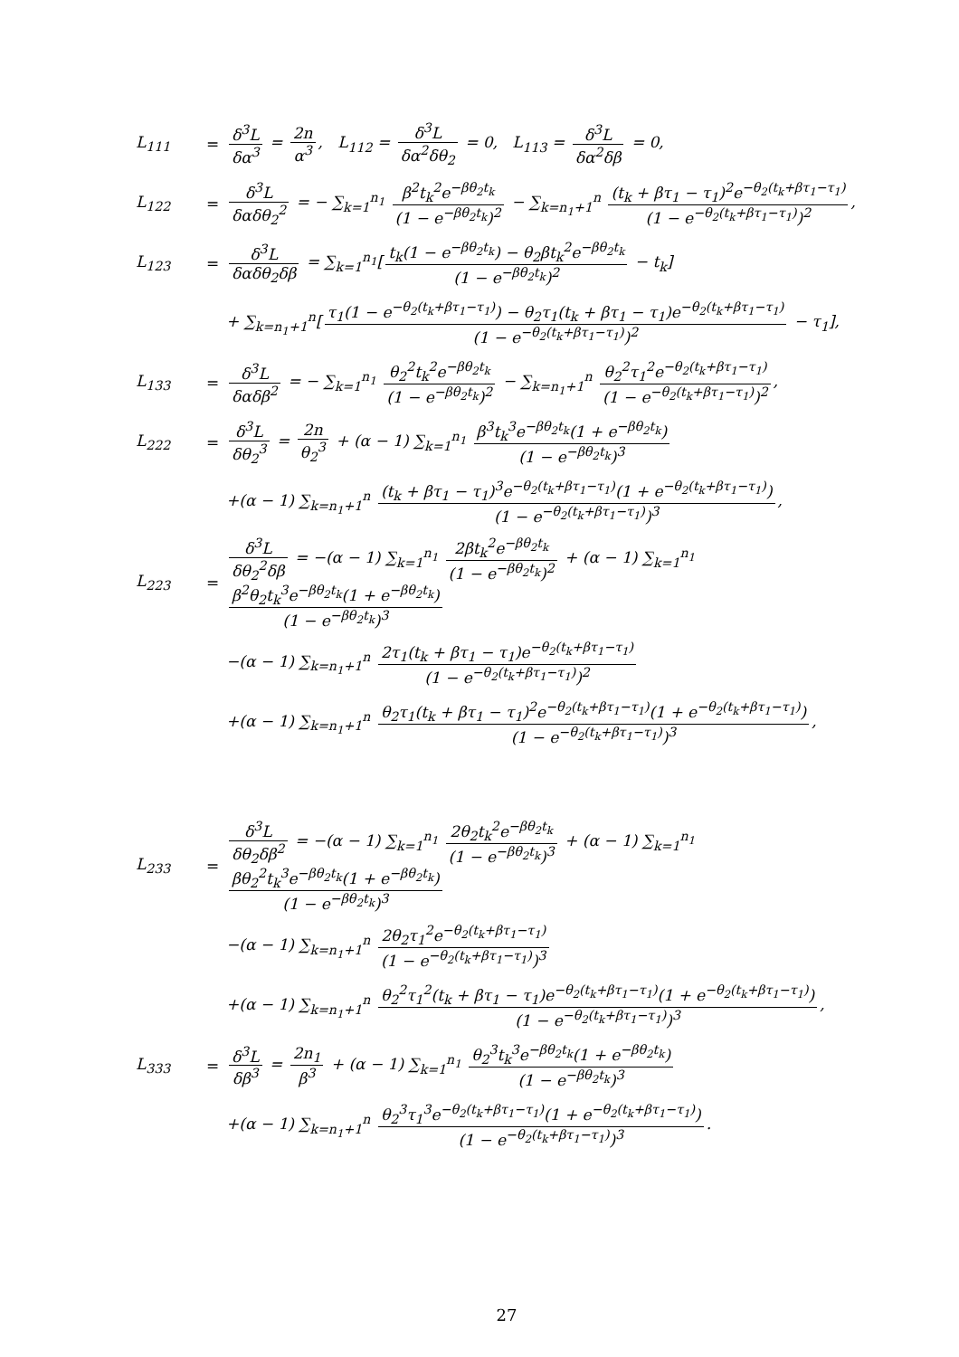L<sub>111</sub> =
δ<sup>3</sup>L δα<sup>3</sup> = 2n α<sup>3</sup>, L<sub>112</sub> = δ<sup>3</sup>L δα<sup>2</sup>δθ<sub>2</sub> = 0, L<sub>113</sub> = δ<sup>3</sup>L δα<sup>2</sup>δβ = 0,
L<sub>122</sub> =
δ<sup>3</sup>L δαδθ<sub>2</sub><sup>2</sup> = − ∑<sub>k=1</sub><sup>n<sub>1</sub></sup> β<sup>2</sup>t<sub>k</sub><sup>2</sup>e<sup>−βθ<sub>2</sub>t<sub>k</sub></sup> (1 − e<sup>−βθ<sub>2</sub>t<sub>k</sub></sup>)<sup>2</sup> − ∑<sub>k=n<sub>1</sub>+1</sub><sup>n</sup> (t<sub>k</sub> + βτ<sub>1</sub> − τ<sub>1</sub>)<sup>2</sup>e<sup>−θ<sub>2</sub>(t<sub>k</sub>+βτ<sub>1</sub>−τ<sub>1</sub>)</sup> (1 − e<sup>−θ<sub>2</sub>(t<sub>k</sub>+βτ<sub>1</sub>−τ<sub>1</sub>)</sup>)<sup>2</sup>,
L<sub>123</sub> =
δ<sup>3</sup>L δαδθ<sub>2</sub>δβ = ∑<sub>k=1</sub><sup>n<sub>1</sub></sup>[t<sub>k</sub>(1 − e<sup>−βθ<sub>2</sub>t<sub>k</sub></sup>) − θ<sub>2</sub>βt<sub>k</sub><sup>2</sup>e<sup>−βθ<sub>2</sub>t<sub>k</sub></sup> (1 − e<sup>−βθ<sub>2</sub>t<sub>k</sub></sup>)<sup>2</sup> − t<sub>k</sub>]
+ ∑<sub>k=n<sub>1</sub>+1</sub><sup>n</sup>[τ<sub>1</sub>(1 − e<sup>−θ<sub>2</sub>(t<sub>k</sub>+βτ<sub>1</sub>−τ<sub>1</sub>)</sup>) − θ<sub>2</sub>τ<sub>1</sub>(t<sub>k</sub> + βτ<sub>1</sub> − τ<sub>1</sub>)e<sup>−θ<sub>2</sub>(t<sub>k</sub>+βτ<sub>1</sub>−τ<sub>1</sub>)</sup> (1 − e<sup>−θ<sub>2</sub>(t<sub>k</sub>+βτ<sub>1</sub>−τ<sub>1</sub>)</sup>)<sup>2</sup> − τ<sub>1</sub>],
L<sub>133</sub> =
δ<sup>3</sup>L δαδβ<sup>2</sup> = − ∑<sub>k=1</sub><sup>n<sub>1</sub></sup> θ<sub>2</sub><sup>2</sup>t<sub>k</sub><sup>2</sup>e<sup>−βθ<sub>2</sub>t<sub>k</sub></sup> (1 − e<sup>−βθ<sub>2</sub>t<sub>k</sub></sup>)<sup>2</sup> − ∑<sub>k=n<sub>1</sub>+1</sub><sup>n</sup> θ<sub>2</sub><sup>2</sup>τ<sub>1</sub><sup>2</sup>e<sup>−θ<sub>2</sub>(t<sub>k</sub>+βτ<sub>1</sub>−τ<sub>1</sub>)</sup> (1 − e<sup>−θ<sub>2</sub>(t<sub>k</sub>+βτ<sub>1</sub>−τ<sub>1</sub>)</sup>)<sup>2</sup>,
L<sub>222</sub> =
δ<sup>3</sup>L δθ<sub>2</sub><sup>3</sup> = 2n θ<sub>2</sub><sup>3</sup> + (α − 1) ∑<sub>k=1</sub><sup>n<sub>1</sub></sup> β<sup>3</sup>t<sub>k</sub><sup>3</sup>e<sup>−βθ<sub>2</sub>t<sub>k</sub></sup>(1 + e<sup>−βθ<sub>2</sub>t<sub>k</sub></sup>) (1 − e<sup>−βθ<sub>2</sub>t<sub>k</sub></sup>)<sup>3</sup>
+(α − 1) ∑<sub>k=n<sub>1</sub>+1</sub><sup>n</sup> (t<sub>k</sub> + βτ<sub>1</sub> − τ<sub>1</sub>)<sup>3</sup>e<sup>−θ<sub>2</sub>(t<sub>k</sub>+βτ<sub>1</sub>−τ<sub>1</sub>)</sup>(1 + e<sup>−θ<sub>2</sub>(t<sub>k</sub>+βτ<sub>1</sub>−τ<sub>1</sub>)</sup>) (1 − e<sup>−θ<sub>2</sub>(t<sub>k</sub>+βτ<sub>1</sub>−τ<sub>1</sub>)</sup>)<sup>3</sup>,
L<sub>223</sub> =
δ<sup>3</sup>L δθ<sub>2</sub><sup>2</sup>δβ = −(α − 1) ∑<sub>k=1</sub><sup>n<sub>1</sub></sup> 2βt<sub>k</sub><sup>2</sup>e<sup>−βθ<sub>2</sub>t<sub>k</sub></sup> (1 − e<sup>−βθ<sub>2</sub>t<sub>k</sub></sup>)<sup>2</sup> + (α − 1) ∑<sub>k=1</sub><sup>n<sub>1</sub></sup> β<sup>2</sup>θ<sub>2</sub>t<sub>k</sub><sup>3</sup>e<sup>−βθ<sub>2</sub>t<sub>k</sub></sup>(1 + e<sup>−βθ<sub>2</sub>t<sub>k</sub></sup>) (1 − e<sup>−βθ<sub>2</sub>t<sub>k</sub></sup>)<sup>3</sup>
−(α − 1) ∑<sub>k=n<sub>1</sub>+1</sub><sup>n</sup> 2τ<sub>1</sub>(t<sub>k</sub> + βτ<sub>1</sub> − τ<sub>1</sub>)e<sup>−θ<sub>2</sub>(t<sub>k</sub>+βτ<sub>1</sub>−τ<sub>1</sub>)</sup> (1 − e<sup>−θ<sub>2</sub>(t<sub>k</sub>+βτ<sub>1</sub>−τ<sub>1</sub>)</sup>)<sup>2</sup>
+(α − 1) ∑<sub>k=n<sub>1</sub>+1</sub><sup>n</sup> θ<sub>2</sub>τ<sub>1</sub>(t<sub>k</sub> + βτ<sub>1</sub> − τ<sub>1</sub>)<sup>2</sup>e<sup>−θ<sub>2</sub>(t<sub>k</sub>+βτ<sub>1</sub>−τ<sub>1</sub>)</sup>(1 + e<sup>−θ<sub>2</sub>(t<sub>k</sub>+βτ<sub>1</sub>−τ<sub>1</sub>)</sup>) (1 − e<sup>−θ<sub>2</sub>(t<sub>k</sub>+βτ<sub>1</sub>−τ<sub>1</sub>)</sup>)<sup>3</sup>,
L<sub>233</sub> =
δ<sup>3</sup>L δθ<sub>2</sub>δβ<sup>2</sup> = −(α − 1) ∑<sub>k=1</sub><sup>n<sub>1</sub></sup> 2θ<sub>2</sub>t<sub>k</sub><sup>2</sup>e<sup>−βθ<sub>2</sub>t<sub>k</sub></sup> (1 − e<sup>−βθ<sub>2</sub>t<sub>k</sub></sup>)<sup>3</sup> + (α − 1) ∑<sub>k=1</sub><sup>n<sub>1</sub></sup> βθ<sub>2</sub><sup>2</sup>t<sub>k</sub><sup>3</sup>e<sup>−βθ<sub>2</sub>t<sub>k</sub></sup>(1 + e<sup>−βθ<sub>2</sub>t<sub>k</sub></sup>) (1 − e<sup>−βθ<sub>2</sub>t<sub>k</sub></sup>)<sup>3</sup>
−(α − 1) ∑<sub>k=n<sub>1</sub>+1</sub><sup>n</sup> 2θ<sub>2</sub>τ<sub>1</sub><sup>2</sup>e<sup>−θ<sub>2</sub>(t<sub>k</sub>+βτ<sub>1</sub>−τ<sub>1</sub>)</sup> (1 − e<sup>−θ<sub>2</sub>(t<sub>k</sub>+βτ<sub>1</sub>−τ<sub>1</sub>)</sup>)<sup>3</sup>
+(α − 1) ∑<sub>k=n<sub>1</sub>+1</sub><sup>n</sup> θ<sub>2</sub><sup>2</sup>τ<sub>1</sub><sup>2</sup>(t<sub>k</sub> + βτ<sub>1</sub> − τ<sub>1</sub>)e<sup>−θ<sub>2</sub>(t<sub>k</sub>+βτ<sub>1</sub>−τ<sub>1</sub>)</sup>(1 + e<sup>−θ<sub>2</sub>(t<sub>k</sub>+βτ<sub>1</sub>−τ<sub>1</sub>)</sup>) (1 − e<sup>−θ<sub>2</sub>(t<sub>k</sub>+βτ<sub>1</sub>−τ<sub>1</sub>)</sup>)<sup>3</sup>,
L<sub>333</sub> =
δ<sup>3</sup>L δβ<sup>3</sup> = 2n<sub>1</sub> β<sup>3</sup> + (α − 1) ∑<sub>k=1</sub><sup>n<sub>1</sub></sup> θ<sub>2</sub><sup>3</sup>t<sub>k</sub><sup>3</sup>e<sup>−βθ<sub>2</sub>t<sub>k</sub></sup>(1 + e<sup>−βθ<sub>2</sub>t<sub>k</sub></sup>) (1 − e<sup>−βθ<sub>2</sub>t<sub>k</sub></sup>)<sup>3</sup>
+(α − 1) ∑<sub>k=n<sub>1</sub>+1</sub><sup>n</sup> θ<sub>2</sub><sup>3</sup>τ<sub>1</sub><sup>3</sup>e<sup>−θ<sub>2</sub>(t<sub>k</sub>+βτ<sub>1</sub>−τ<sub>1</sub>)</sup>(1 + e<sup>−θ<sub>2</sub>(t<sub>k</sub>+βτ<sub>1</sub>−τ<sub>1</sub>)</sup>) (1 − e<sup>−θ<sub>2</sub>(t<sub>k</sub>+βτ<sub>1</sub>−τ<sub>1</sub>)</sup>)<sup>3</sup>.
27